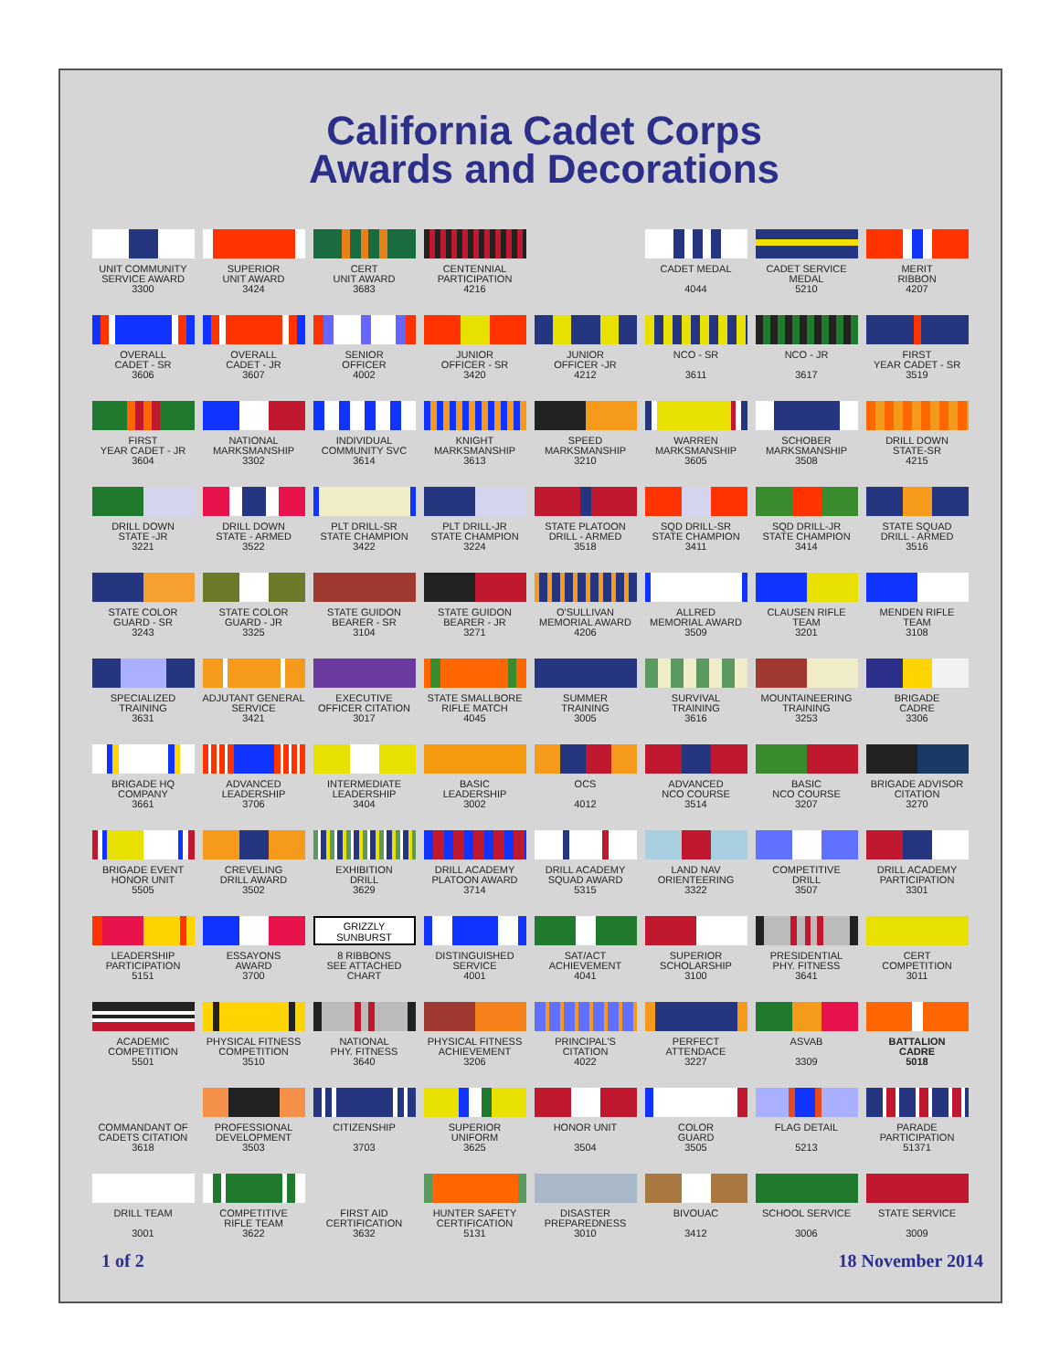California Cadet Corps
Awards and Decorations
UNIT COMMUNITY
SERVICE AWARD
3300
SUPERIOR
UNIT AWARD
3424
CERT
UNIT AWARD
3683
CENTENNIAL
PARTICIPATION
4216
CADET MEDAL
4044
CADET SERVICE
MEDAL
5210
MERIT
RIBBON
4207
OVERALL
CADET - SR
3606
OVERALL
CADET - JR
3607
SENIOR
OFFICER
4002
JUNIOR
OFFICER - SR
3420
JUNIOR
OFFICER -JR
4212
NCO - SR
3611
NCO - JR
3617
FIRST
YEAR CADET - SR
3519
FIRST
YEAR CADET - JR
3604
NATIONAL
MARKSMANSHIP
3302
INDIVIDUAL
COMMUNITY SVC
3614
KNIGHT
MARKSMANSHIP
3613
SPEED
MARKSMANSHIP
3210
WARREN
MARKSMANSHIP
3605
SCHOBER
MARKSMANSHIP
3508
DRILL DOWN
STATE-SR
4215
DRILL DOWN
STATE -JR
3221
DRILL DOWN
STATE - ARMED
3522
PLT DRILL-SR
STATE CHAMPION
3422
PLT DRILL-JR
STATE CHAMPION
3224
STATE PLATOON
DRILL - ARMED
3518
SQD DRILL-SR
STATE CHAMPION
3411
SQD DRILL-JR
STATE CHAMPION
3414
STATE SQUAD
DRILL - ARMED
3516
STATE COLOR
GUARD - SR
3243
STATE COLOR
GUARD - JR
3325
STATE GUIDON
BEARER - SR
3104
STATE GUIDON
BEARER - JR
3271
O'SULLIVAN
MEMORIAL AWARD
4206
ALLRED
MEMORIAL AWARD
3509
CLAUSEN RIFLE
TEAM
3201
MENDEN RIFLE
TEAM
3108
SPECIALIZED
TRAINING
3631
ADJUTANT GENERAL
SERVICE
3421
EXECUTIVE
OFFICER CITATION
3017
STATE SMALLBORE
RIFLE MATCH
4045
SUMMER
TRAINING
3005
SURVIVAL
TRAINING
3616
MOUNTAINEERING
TRAINING
3253
BRIGADE
CADRE
3306
BRIGADE HQ
COMPANY
3661
ADVANCED
LEADERSHIP
3706
INTERMEDIATE
LEADERSHIP
3404
BASIC
LEADERSHIP
3002
OCS
4012
ADVANCED
NCO COURSE
3514
BASIC
NCO COURSE
3207
BRIGADE ADVISOR
CITATION
3270
BRIGADE EVENT
HONOR UNIT
5505
CREVELING
DRILL AWARD
3502
EXHIBITION
DRILL
3629
DRILL ACADEMY
PLATOON AWARD
3714
DRILL ACADEMY
SQUAD AWARD
5315
LAND NAV
ORIENTEERING
3322
COMPETITIVE
DRILL
3507
DRILL ACADEMY
PARTICIPATION
3301
LEADERSHIP
PARTICIPATION
5151
ESSAYONS
AWARD
3700
GRIZZLY
SUNBURST
8 RIBBONS
SEE ATTACHED
CHART
DISTINGUISHED
SERVICE
4001
SAT/ACT
ACHIEVEMENT
4041
SUPERIOR
SCHOLARSHIP
3100
PRESIDENTIAL
PHY. FITNESS
3641
CERT
COMPETITION
3011
ACADEMIC
COMPETITION
5501
PHYSICAL FITNESS
COMPETITION
3510
NATIONAL
PHY. FITNESS
3640
PHYSICAL FITNESS
ACHIEVEMENT
3206
PRINCIPAL'S
CITATION
4022
PERFECT
ATTENDACE
3227
ASVAB
3309
BATTALION
CADRE
5018
COMMANDANT OF
CADETS CITATION
3618
PROFESSIONAL
DEVELOPMENT
3503
CITIZENSHIP
3703
SUPERIOR
UNIFORM
3625
HONOR UNIT
3504
COLOR
GUARD
3505
FLAG DETAIL
5213
PARADE
PARTICIPATION
51371
DRILL TEAM
3001
COMPETITIVE
RIFLE TEAM
3622
FIRST AID
CERTIFICATION
3632
HUNTER SAFETY
CERTIFICATION
5131
DISASTER
PREPAREDNESS
3010
BIVOUAC
3412
SCHOOL SERVICE
3006
STATE SERVICE
3009
1 of 2 18 November 2014